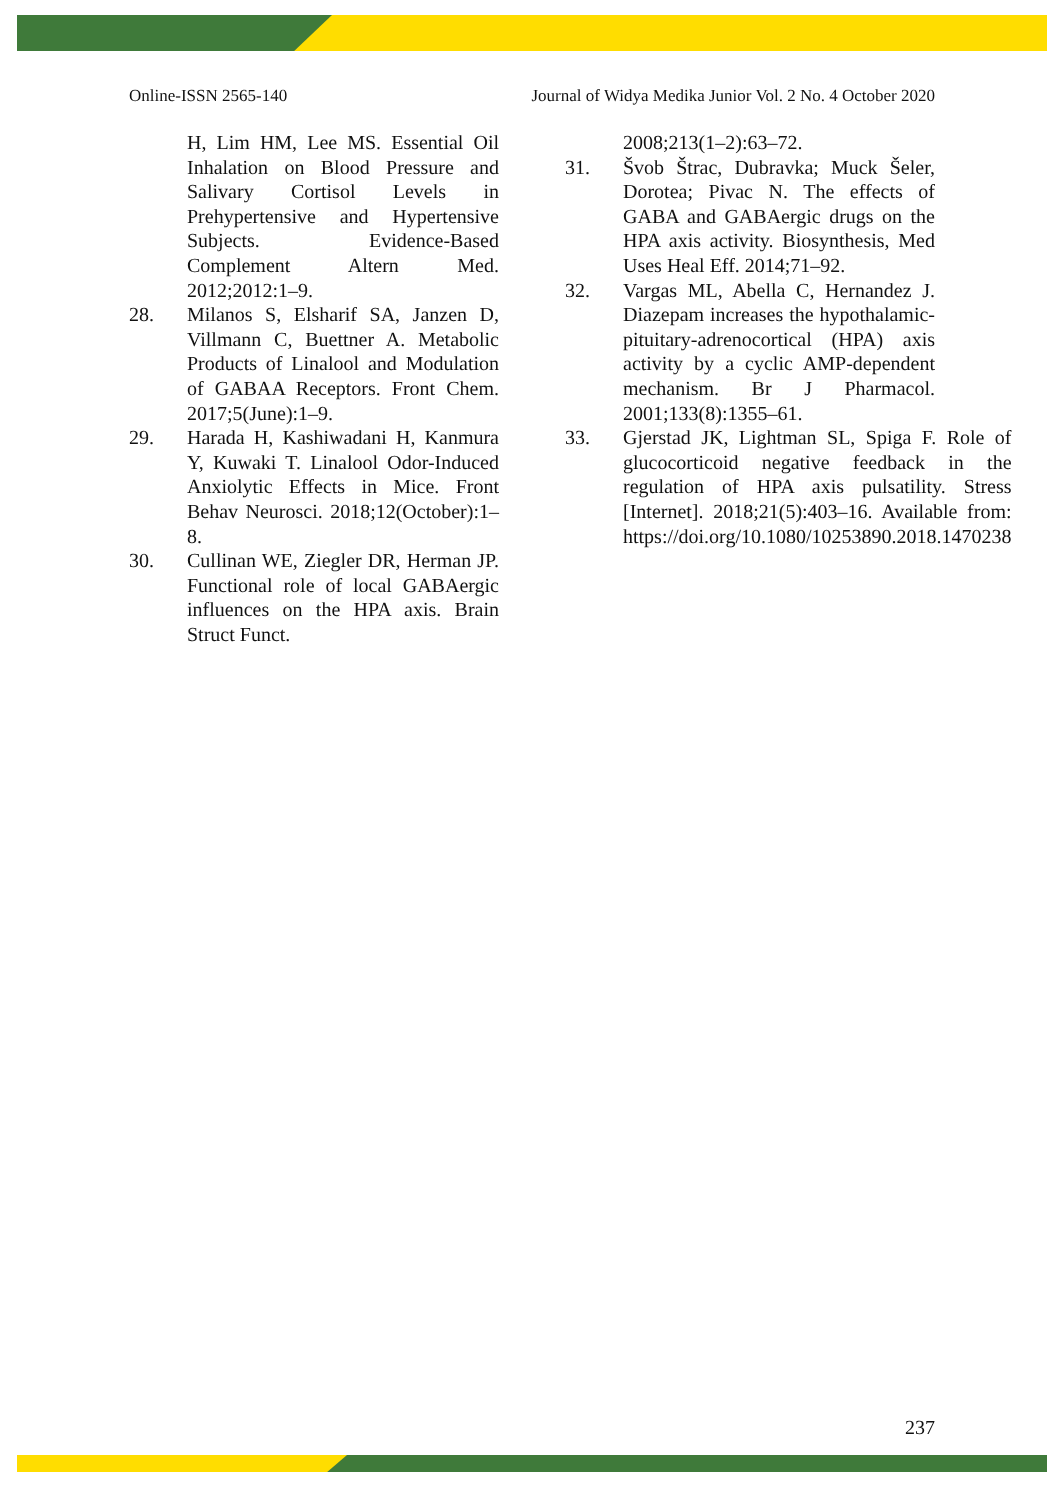Online-ISSN 2565-140 Journal of Widya Medika Junior Vol. 2 No. 4 October 2020
H, Lim HM, Lee MS. Essential Oil Inhalation on Blood Pressure and Salivary Cortisol Levels in Prehypertensive and Hypertensive Subjects. Evidence-Based Complement Altern Med. 2012;2012:1–9.
28. Milanos S, Elsharif SA, Janzen D, Villmann C, Buettner A. Metabolic Products of Linalool and Modulation of GABAA Receptors. Front Chem. 2017;5(June):1–9.
29. Harada H, Kashiwadani H, Kanmura Y, Kuwaki T. Linalool Odor-Induced Anxiolytic Effects in Mice. Front Behav Neurosci. 2018;12(October):1–8.
30. Cullinan WE, Ziegler DR, Herman JP. Functional role of local GABAergic influences on the HPA axis. Brain Struct Funct.
2008;213(1–2):63–72.
31. Švob Štrac, Dubravka; Muck Šeler, Dorotea; Pivac N. The effects of GABA and GABAergic drugs on the HPA axis activity. Biosynthesis, Med Uses Heal Eff. 2014;71–92.
32. Vargas ML, Abella C, Hernandez J. Diazepam increases the hypothalamic-pituitary-adrenocortical (HPA) axis activity by a cyclic AMP-dependent mechanism. Br J Pharmacol. 2001;133(8):1355–61.
33. Gjerstad JK, Lightman SL, Spiga F. Role of glucocorticoid negative feedback in the regulation of HPA axis pulsatility. Stress [Internet]. 2018;21(5):403–16. Available from: https://doi.org/10.1080/10253890.2018.1470238
237